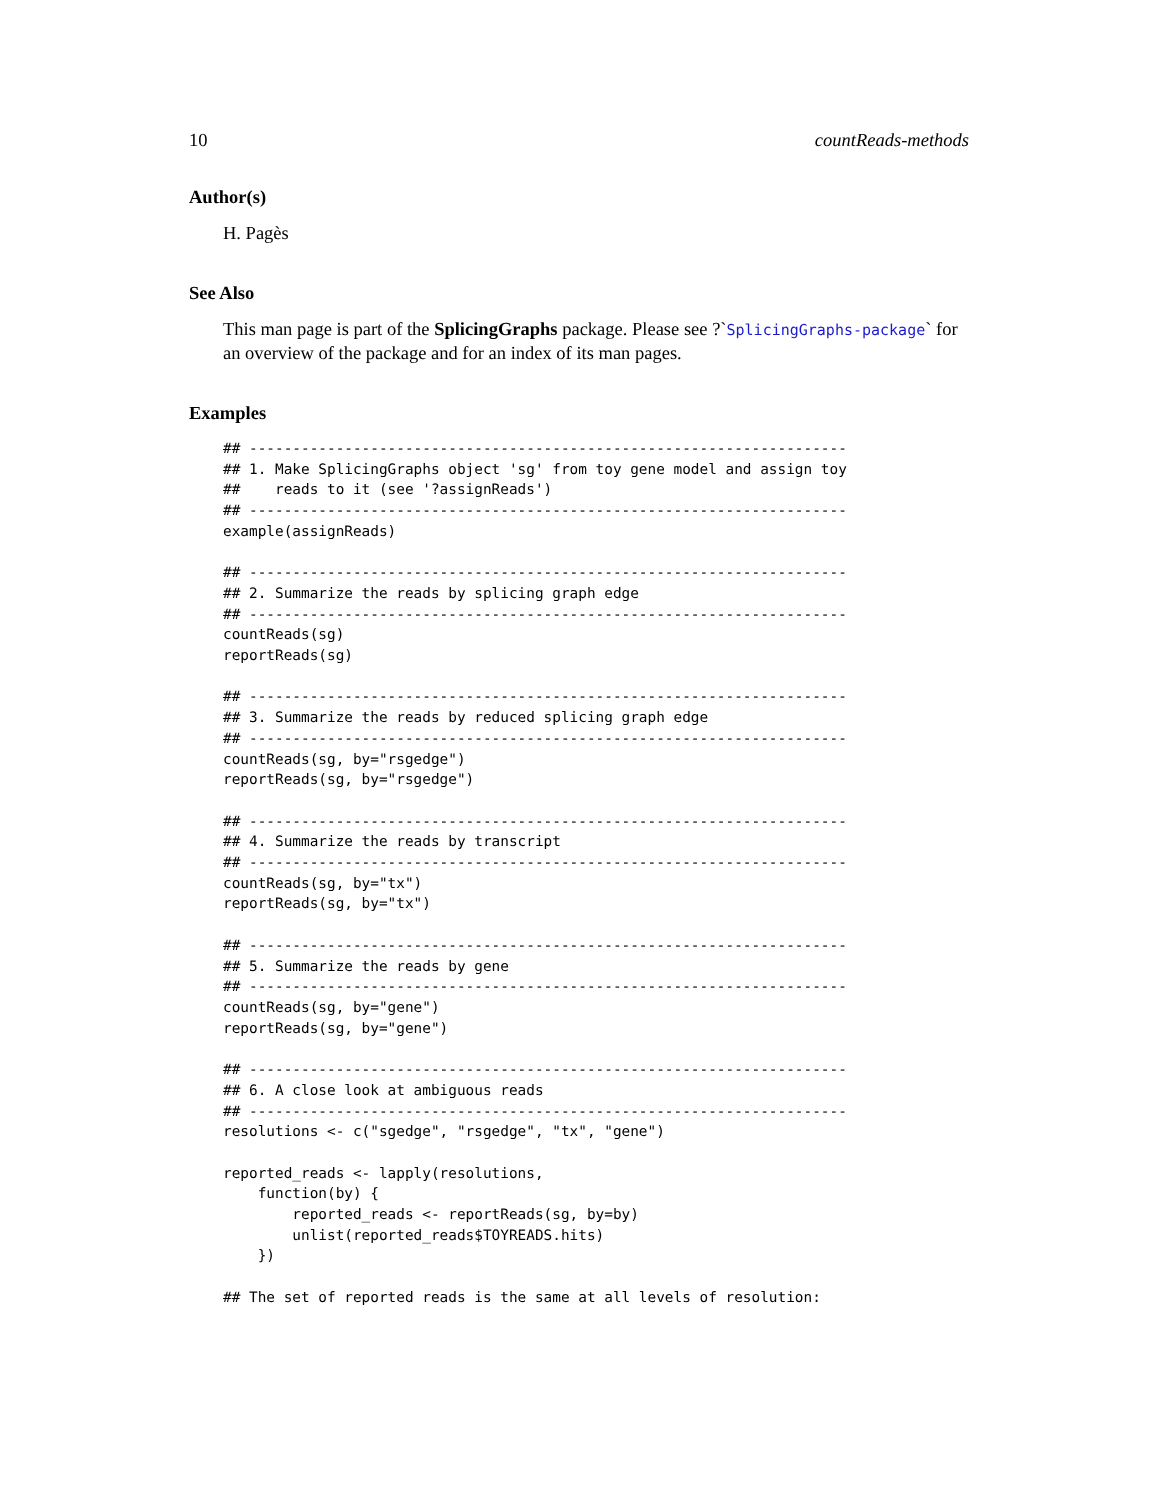10 countReads-methods
Author(s)
H. Pagès
See Also
This man page is part of the SplicingGraphs package. Please see ?`SplicingGraphs-package` for an overview of the package and for an index of its man pages.
Examples
## ---------------------------------------------------------------------
## 1. Make SplicingGraphs object 'sg' from toy gene model and assign toy
##    reads to it (see '?assignReads')
## ---------------------------------------------------------------------
example(assignReads)

## ---------------------------------------------------------------------
## 2. Summarize the reads by splicing graph edge
## ---------------------------------------------------------------------
countReads(sg)
reportReads(sg)

## ---------------------------------------------------------------------
## 3. Summarize the reads by reduced splicing graph edge
## ---------------------------------------------------------------------
countReads(sg, by="rsgedge")
reportReads(sg, by="rsgedge")

## ---------------------------------------------------------------------
## 4. Summarize the reads by transcript
## ---------------------------------------------------------------------
countReads(sg, by="tx")
reportReads(sg, by="tx")

## ---------------------------------------------------------------------
## 5. Summarize the reads by gene
## ---------------------------------------------------------------------
countReads(sg, by="gene")
reportReads(sg, by="gene")

## ---------------------------------------------------------------------
## 6. A close look at ambiguous reads
## ---------------------------------------------------------------------
resolutions <- c("sgedge", "rsgedge", "tx", "gene")

reported_reads <- lapply(resolutions,
    function(by) {
        reported_reads <- reportReads(sg, by=by)
        unlist(reported_reads$TOYREADS.hits)
    })

## The set of reported reads is the same at all levels of resolution: